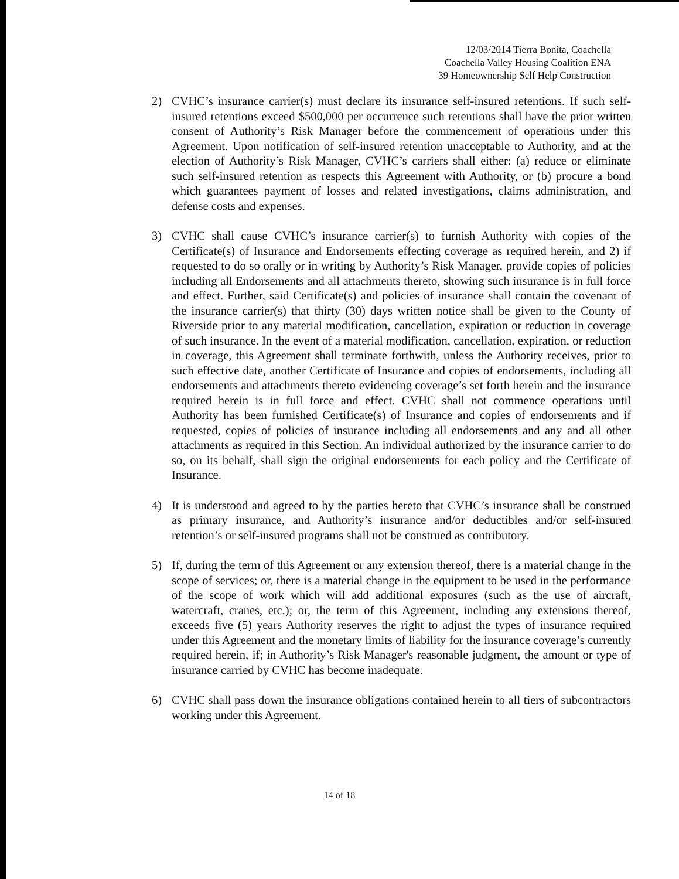12/03/2014 Tierra Bonita, Coachella
Coachella Valley Housing Coalition ENA
39 Homeownership Self Help Construction
2) CVHC’s insurance carrier(s) must declare its insurance self-insured retentions. If such self-insured retentions exceed $500,000 per occurrence such retentions shall have the prior written consent of Authority’s Risk Manager before the commencement of operations under this Agreement. Upon notification of self-insured retention unacceptable to Authority, and at the election of Authority’s Risk Manager, CVHC’s carriers shall either: (a) reduce or eliminate such self-insured retention as respects this Agreement with Authority, or (b) procure a bond which guarantees payment of losses and related investigations, claims administration, and defense costs and expenses.
3) CVHC shall cause CVHC’s insurance carrier(s) to furnish Authority with copies of the Certificate(s) of Insurance and Endorsements effecting coverage as required herein, and 2) if requested to do so orally or in writing by Authority’s Risk Manager, provide copies of policies including all Endorsements and all attachments thereto, showing such insurance is in full force and effect. Further, said Certificate(s) and policies of insurance shall contain the covenant of the insurance carrier(s) that thirty (30) days written notice shall be given to the County of Riverside prior to any material modification, cancellation, expiration or reduction in coverage of such insurance. In the event of a material modification, cancellation, expiration, or reduction in coverage, this Agreement shall terminate forthwith, unless the Authority receives, prior to such effective date, another Certificate of Insurance and copies of endorsements, including all endorsements and attachments thereto evidencing coverage’s set forth herein and the insurance required herein is in full force and effect. CVHC shall not commence operations until Authority has been furnished Certificate(s) of Insurance and copies of endorsements and if requested, copies of policies of insurance including all endorsements and any and all other attachments as required in this Section. An individual authorized by the insurance carrier to do so, on its behalf, shall sign the original endorsements for each policy and the Certificate of Insurance.
4) It is understood and agreed to by the parties hereto that CVHC’s insurance shall be construed as primary insurance, and Authority’s insurance and/or deductibles and/or self-insured retention’s or self-insured programs shall not be construed as contributory.
5) If, during the term of this Agreement or any extension thereof, there is a material change in the scope of services; or, there is a material change in the equipment to be used in the performance of the scope of work which will add additional exposures (such as the use of aircraft, watercraft, cranes, etc.); or, the term of this Agreement, including any extensions thereof, exceeds five (5) years Authority reserves the right to adjust the types of insurance required under this Agreement and the monetary limits of liability for the insurance coverage’s currently required herein, if; in Authority’s Risk Manager's reasonable judgment, the amount or type of insurance carried by CVHC has become inadequate.
6) CVHC shall pass down the insurance obligations contained herein to all tiers of subcontractors working under this Agreement.
14 of 18